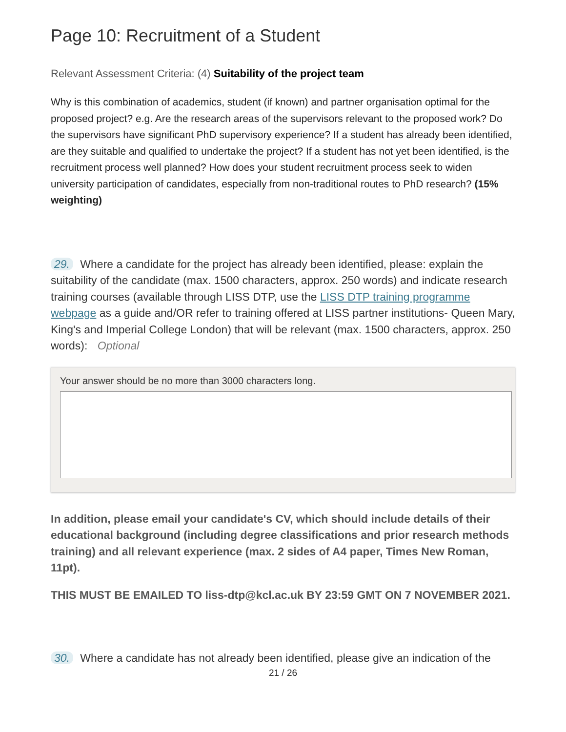Page 10: Recruitment of a Student
Relevant Assessment Criteria: (4) Suitability of the project team
Why is this combination of academics, student (if known) and partner organisation optimal for the proposed project? e.g. Are the research areas of the supervisors relevant to the proposed work? Do the supervisors have significant PhD supervisory experience? If a student has already been identified, are they suitable and qualified to undertake the project? If a student has not yet been identified, is the recruitment process well planned? How does your student recruitment process seek to widen university participation of candidates, especially from non-traditional routes to PhD research? (15% weighting)
29. Where a candidate for the project has already been identified, please: explain the suitability of the candidate (max. 1500 characters, approx. 250 words) and indicate research training courses (available through LISS DTP, use the LISS DTP training programme webpage as a guide and/OR refer to training offered at LISS partner institutions- Queen Mary, King's and Imperial College London) that will be relevant (max. 1500 characters, approx. 250 words): Optional
Your answer should be no more than 3000 characters long.
In addition, please email your candidate's CV, which should include details of their educational background (including degree classifications and prior research methods training) and all relevant experience (max. 2 sides of A4 paper, Times New Roman, 11pt).
THIS MUST BE EMAILED TO liss-dtp@kcl.ac.uk BY 23:59 GMT ON 7 NOVEMBER 2021.
30. Where a candidate has not already been identified, please give an indication of the
21 / 26